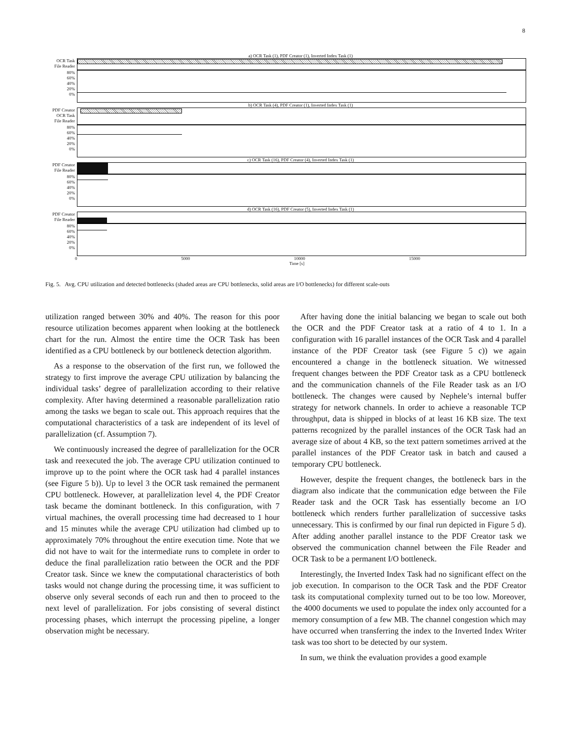8
a) OCR Task (1), PDF Creator (1), Inverted Index Task (1)
OCR Task
File Reader
80%
60%
40%
20%
0%
b) OCR Task (4), PDF Creator (1), Inverted Index Task (1)
PDF Creator
OCR Task
File Reader
80%
60%
40%
20%
0%
c) OCR Task (16), PDF Creator (4), Inverted Index Task (1)
PDF Creator
File Reader
80%
60%
40%
20%
0%
d) OCR Task (16), PDF Creator (5), Inverted Index Task (1)
PDF Creator
File Reader
80%
60%
40%
20%
0%
0 5000 10000 15000
Time [s]
Fig. 5. Avg. CPU utilization and detected bottlenecks (shaded areas are CPU bottlenecks, solid areas are I/O bottlenecks) for different scale-outs
utilization ranged between 30% and 40%. The reason for this poor resource utilization becomes apparent when looking at the bottleneck chart for the run. Almost the entire time the OCR Task has been identified as a CPU bottleneck by our bottleneck detection algorithm.
As a response to the observation of the first run, we followed the strategy to first improve the average CPU utilization by balancing the individual tasks’ degree of parallelization according to their relative complexity. After having determined a reasonable parallelization ratio among the tasks we began to scale out. This approach requires that the computational characteristics of a task are independent of its level of parallelization (cf. Assumption 7).
We continuously increased the degree of parallelization for the OCR task and reexecuted the job. The average CPU utilization continued to improve up to the point where the OCR task had 4 parallel instances (see Figure 5 b)). Up to level 3 the OCR task remained the permanent CPU bottleneck. However, at parallelization level 4, the PDF Creator task became the dominant bottleneck. In this configuration, with 7 virtual machines, the overall processing time had decreased to 1 hour and 15 minutes while the average CPU utilization had climbed up to approximately 70% throughout the entire execution time. Note that we did not have to wait for the intermediate runs to complete in order to deduce the final parallelization ratio between the OCR and the PDF Creator task. Since we knew the computational characteristics of both tasks would not change during the processing time, it was sufficient to observe only several seconds of each run and then to proceed to the next level of parallelization. For jobs consisting of several distinct processing phases, which interrupt the processing pipeline, a longer observation might be necessary.
After having done the initial balancing we began to scale out both the OCR and the PDF Creator task at a ratio of 4 to 1. In a configuration with 16 parallel instances of the OCR Task and 4 parallel instance of the PDF Creator task (see Figure 5 c)) we again encountered a change in the bottleneck situation. We witnessed frequent changes between the PDF Creator task as a CPU bottleneck and the communication channels of the File Reader task as an I/O bottleneck. The changes were caused by Nephele’s internal buffer strategy for network channels. In order to achieve a reasonable TCP throughput, data is shipped in blocks of at least 16 KB size. The text patterns recognized by the parallel instances of the OCR Task had an average size of about 4 KB, so the text pattern sometimes arrived at the parallel instances of the PDF Creator task in batch and caused a temporary CPU bottleneck.
However, despite the frequent changes, the bottleneck bars in the diagram also indicate that the communication edge between the File Reader task and the OCR Task has essentially become an I/O bottleneck which renders further parallelization of successive tasks unnecessary. This is confirmed by our final run depicted in Figure 5 d). After adding another parallel instance to the PDF Creator task we observed the communication channel between the File Reader and OCR Task to be a permanent I/O bottleneck.
Interestingly, the Inverted Index Task had no significant effect on the job execution. In comparison to the OCR Task and the PDF Creator task its computational complexity turned out to be too low. Moreover, the 4000 documents we used to populate the index only accounted for a memory consumption of a few MB. The channel congestion which may have occurred when transferring the index to the Inverted Index Writer task was too short to be detected by our system.
In sum, we think the evaluation provides a good example